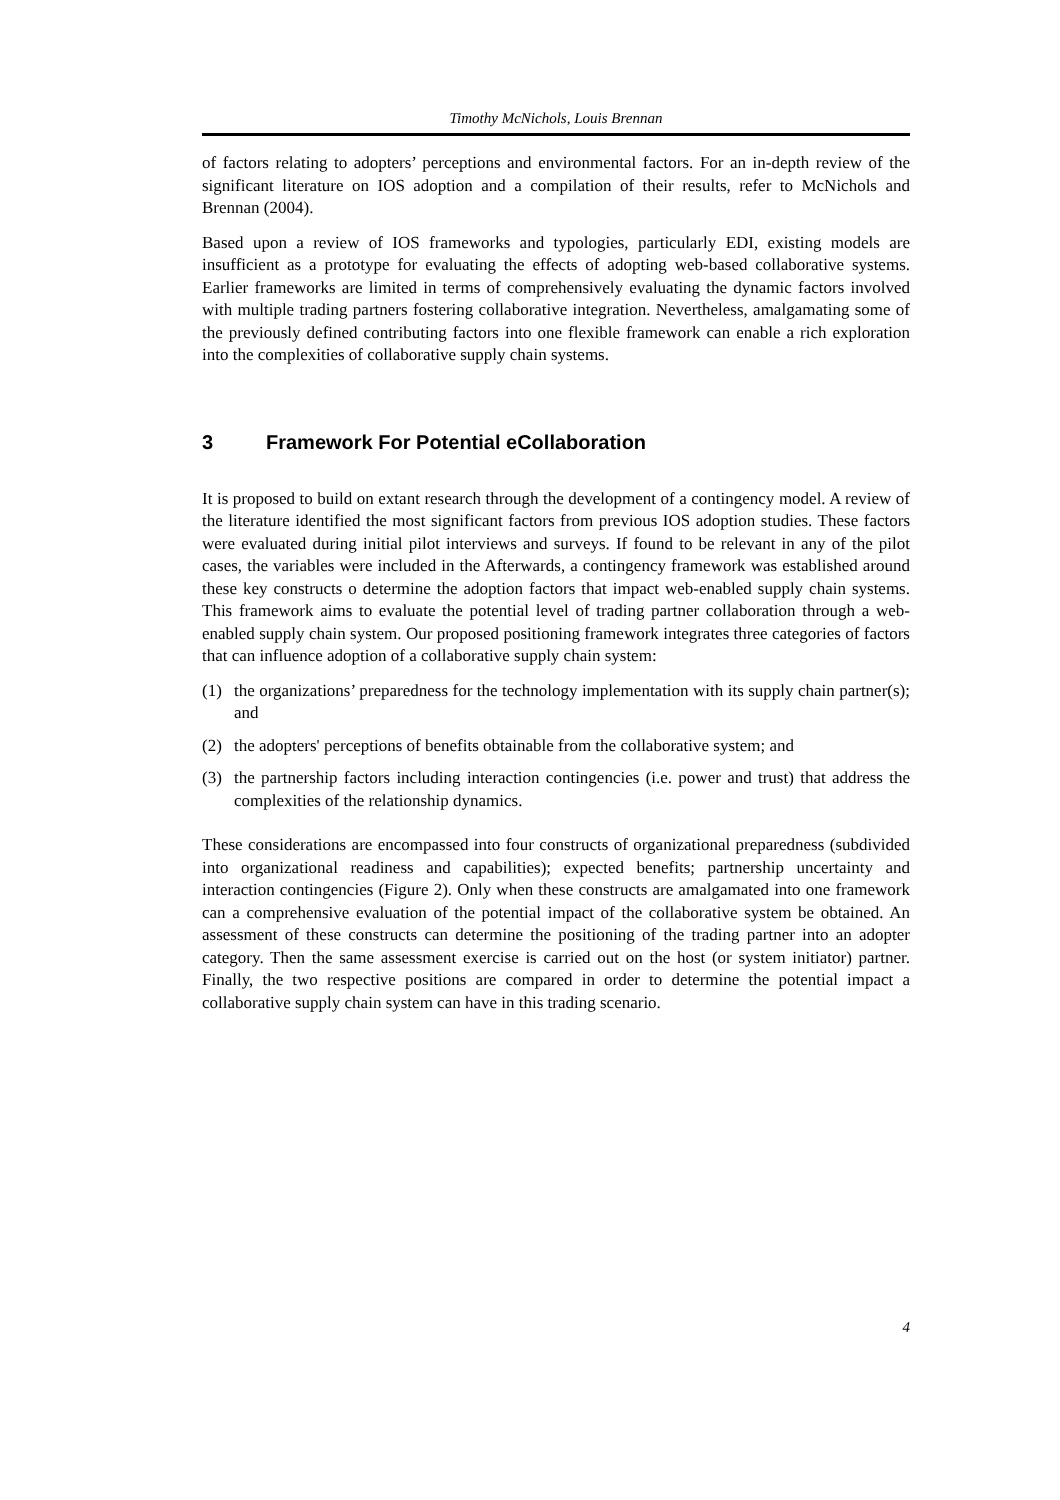Timothy McNichols, Louis Brennan
of factors relating to adopters’ perceptions and environmental factors. For an in-depth review of the significant literature on IOS adoption and a compilation of their results, refer to McNichols and Brennan (2004).
Based upon a review of IOS frameworks and typologies, particularly EDI, existing models are insufficient as a prototype for evaluating the effects of adopting web-based collaborative systems. Earlier frameworks are limited in terms of comprehensively evaluating the dynamic factors involved with multiple trading partners fostering collaborative integration. Nevertheless, amalgamating some of the previously defined contributing factors into one flexible framework can enable a rich exploration into the complexities of collaborative supply chain systems.
3 Framework For Potential eCollaboration
It is proposed to build on extant research through the development of a contingency model. A review of the literature identified the most significant factors from previous IOS adoption studies. These factors were evaluated during initial pilot interviews and surveys. If found to be relevant in any of the pilot cases, the variables were included in the Afterwards, a contingency framework was established around these key constructs o determine the adoption factors that impact web-enabled supply chain systems. This framework aims to evaluate the potential level of trading partner collaboration through a web-enabled supply chain system. Our proposed positioning framework integrates three categories of factors that can influence adoption of a collaborative supply chain system:
(1) the organizations’ preparedness for the technology implementation with its supply chain partner(s); and
(2) the adopters' perceptions of benefits obtainable from the collaborative system; and
(3) the partnership factors including interaction contingencies (i.e. power and trust) that address the complexities of the relationship dynamics.
These considerations are encompassed into four constructs of organizational preparedness (subdivided into organizational readiness and capabilities); expected benefits; partnership uncertainty and interaction contingencies (Figure 2). Only when these constructs are amalgamated into one framework can a comprehensive evaluation of the potential impact of the collaborative system be obtained. An assessment of these constructs can determine the positioning of the trading partner into an adopter category. Then the same assessment exercise is carried out on the host (or system initiator) partner. Finally, the two respective positions are compared in order to determine the potential impact a collaborative supply chain system can have in this trading scenario.
4